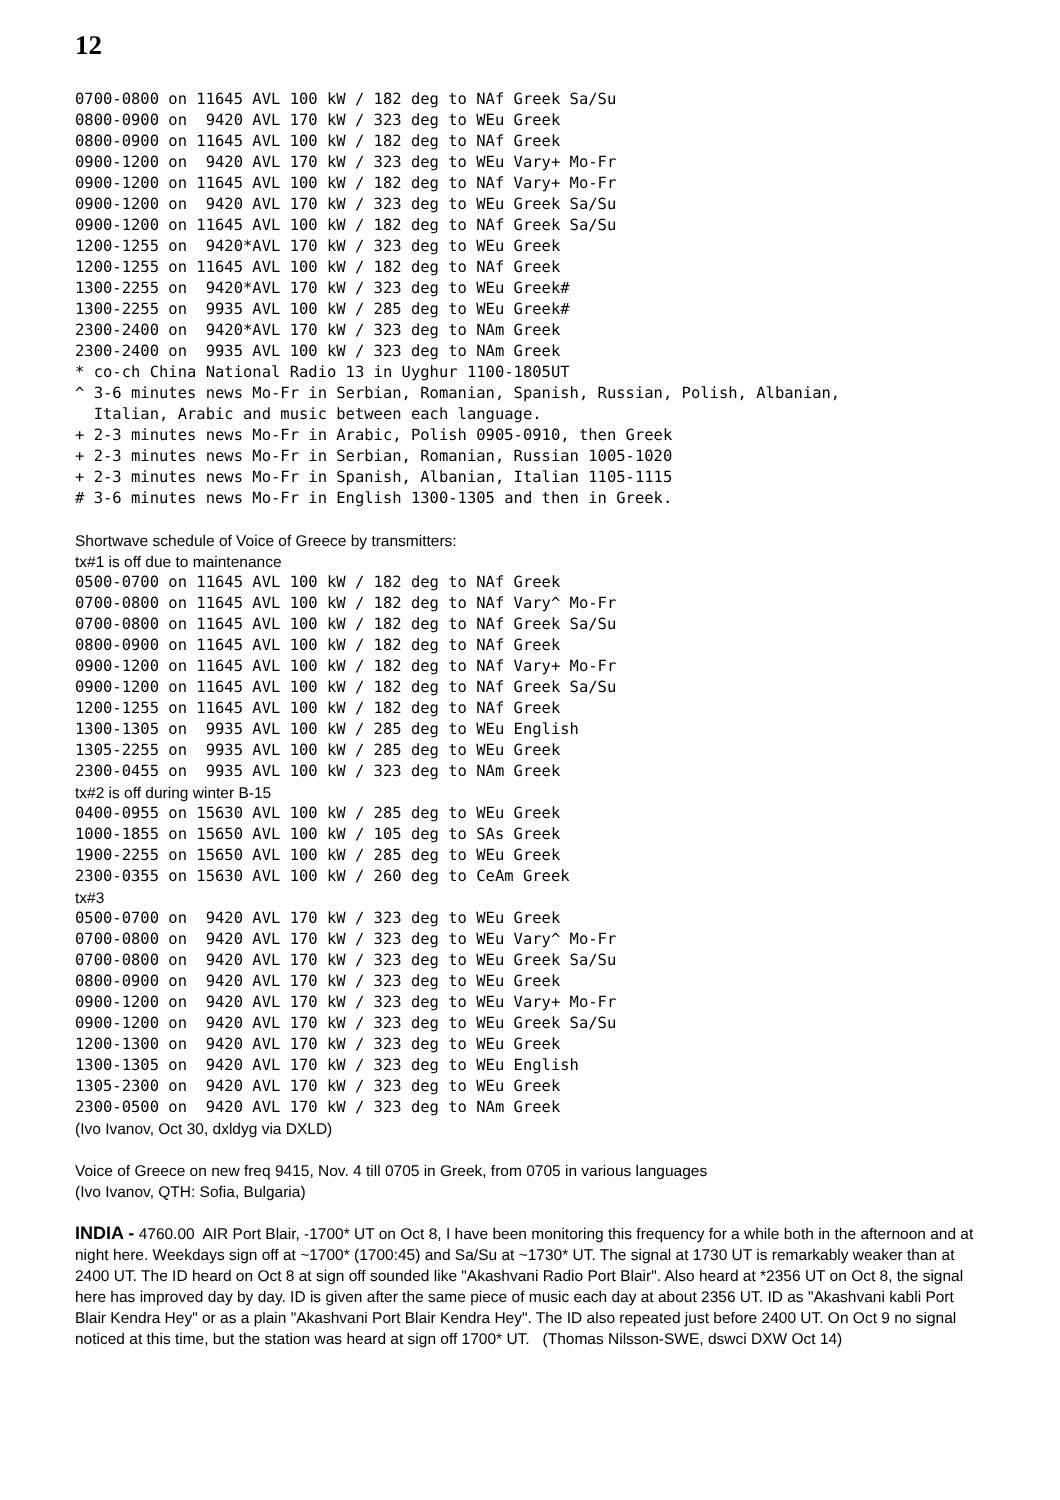12
0700-0800 on 11645 AVL 100 kW / 182 deg to NAf Greek Sa/Su
0800-0900 on  9420 AVL 170 kW / 323 deg to WEu Greek
0800-0900 on 11645 AVL 100 kW / 182 deg to NAf Greek
0900-1200 on  9420 AVL 170 kW / 323 deg to WEu Vary+ Mo-Fr
0900-1200 on 11645 AVL 100 kW / 182 deg to NAf Vary+ Mo-Fr
0900-1200 on  9420 AVL 170 kW / 323 deg to WEu Greek Sa/Su
0900-1200 on 11645 AVL 100 kW / 182 deg to NAf Greek Sa/Su
1200-1255 on  9420*AVL 170 kW / 323 deg to WEu Greek
1200-1255 on 11645 AVL 100 kW / 182 deg to NAf Greek
1300-2255 on  9420*AVL 170 kW / 323 deg to WEu Greek#
1300-2255 on  9935 AVL 100 kW / 285 deg to WEu Greek#
2300-2400 on  9420*AVL 170 kW / 323 deg to NAm Greek
2300-2400 on  9935 AVL 100 kW / 323 deg to NAm Greek
* co-ch China National Radio 13 in Uyghur 1100-1805UT
^ 3-6 minutes news Mo-Fr in Serbian, Romanian, Spanish, Russian, Polish, Albanian,
  Italian, Arabic and music between each language.
+ 2-3 minutes news Mo-Fr in Arabic, Polish 0905-0910, then Greek
+ 2-3 minutes news Mo-Fr in Serbian, Romanian, Russian 1005-1020
+ 2-3 minutes news Mo-Fr in Spanish, Albanian, Italian 1105-1115
# 3-6 minutes news Mo-Fr in English 1300-1305 and then in Greek.
Shortwave schedule of Voice of Greece by transmitters:
tx#1 is off due to maintenance
0500-0700 on 11645 AVL 100 kW / 182 deg to NAf Greek
0700-0800 on 11645 AVL 100 kW / 182 deg to NAf Vary^ Mo-Fr
0700-0800 on 11645 AVL 100 kW / 182 deg to NAf Greek Sa/Su
0800-0900 on 11645 AVL 100 kW / 182 deg to NAf Greek
0900-1200 on 11645 AVL 100 kW / 182 deg to NAf Vary+ Mo-Fr
0900-1200 on 11645 AVL 100 kW / 182 deg to NAf Greek Sa/Su
1200-1255 on 11645 AVL 100 kW / 182 deg to NAf Greek
1300-1305 on  9935 AVL 100 kW / 285 deg to WEu English
1305-2255 on  9935 AVL 100 kW / 285 deg to WEu Greek
2300-0455 on  9935 AVL 100 kW / 323 deg to NAm Greek
tx#2 is off during winter B-15
0400-0955 on 15630 AVL 100 kW / 285 deg to WEu Greek
1000-1855 on 15650 AVL 100 kW / 105 deg to SAs Greek
1900-2255 on 15650 AVL 100 kW / 285 deg to WEu Greek
2300-0355 on 15630 AVL 100 kW / 260 deg to CeAm Greek
tx#3
0500-0700 on  9420 AVL 170 kW / 323 deg to WEu Greek
0700-0800 on  9420 AVL 170 kW / 323 deg to WEu Vary^ Mo-Fr
0700-0800 on  9420 AVL 170 kW / 323 deg to WEu Greek Sa/Su
0800-0900 on  9420 AVL 170 kW / 323 deg to WEu Greek
0900-1200 on  9420 AVL 170 kW / 323 deg to WEu Vary+ Mo-Fr
0900-1200 on  9420 AVL 170 kW / 323 deg to WEu Greek Sa/Su
1200-1300 on  9420 AVL 170 kW / 323 deg to WEu Greek
1300-1305 on  9420 AVL 170 kW / 323 deg to WEu English
1305-2300 on  9420 AVL 170 kW / 323 deg to WEu Greek
2300-0500 on  9420 AVL 170 kW / 323 deg to NAm Greek
(Ivo Ivanov, Oct 30, dxldyg via DXLD)
Voice of Greece on new freq 9415, Nov. 4 till 0705 in Greek, from 0705 in various languages
(Ivo Ivanov, QTH: Sofia, Bulgaria)
INDIA - 4760.00 AIR Port Blair, -1700* UT on Oct 8, I have been monitoring this frequency for a while both in the afternoon and at night here. Weekdays sign off at ~1700* (1700:45) and Sa/Su at ~1730* UT. The signal at 1730 UT is remarkably weaker than at 2400 UT. The ID heard on Oct 8 at sign off sounded like "Akashvani Radio Port Blair". Also heard at *2356 UT on Oct 8, the signal here has improved day by day. ID is given after the same piece of music each day at about 2356 UT. ID as "Akashvani kabli Port Blair Kendra Hey" or as a plain "Akashvani Port Blair Kendra Hey". The ID also repeated just before 2400 UT. On Oct 9 no signal noticed at this time, but the station was heard at sign off 1700* UT. (Thomas Nilsson-SWE, dswci DXW Oct 14)